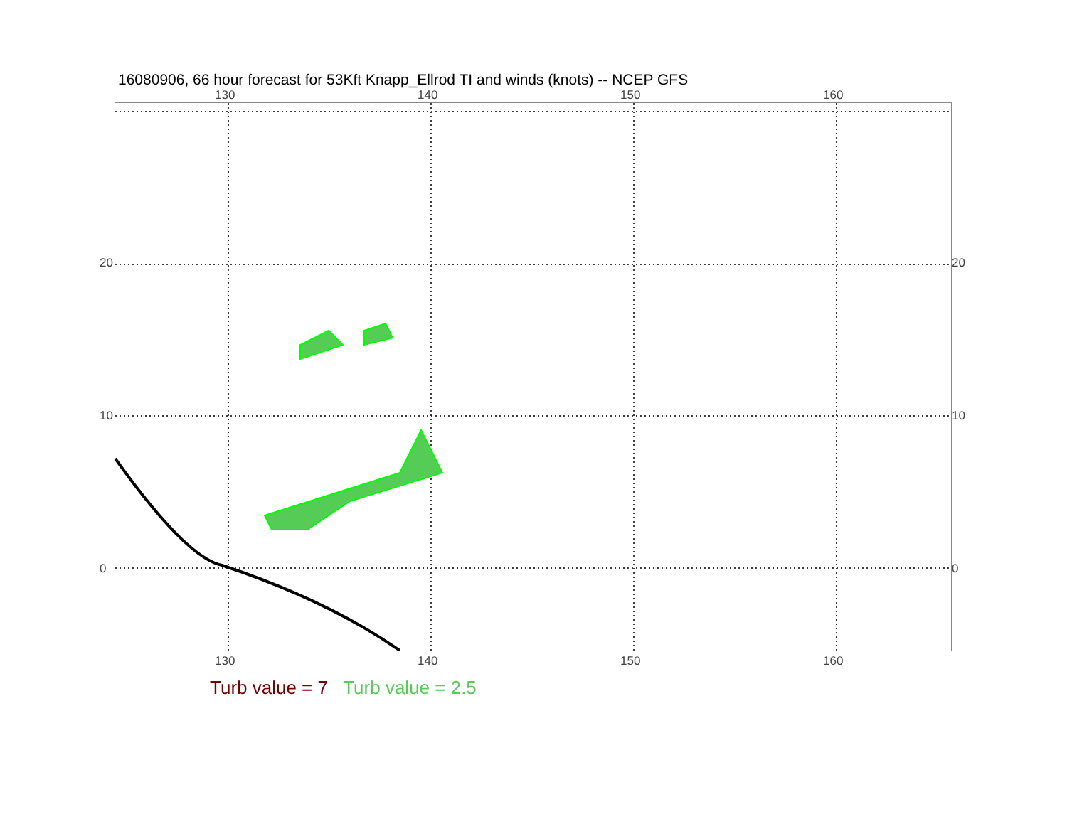16080906, 66 hour forecast for 53Kft Knapp_Ellrod TI and winds (knots) -- NCEP GFS
130 140 150 160
130 140 150 160
20
10
0
20
10
0
Turb value = 7 Turb value = 2.5